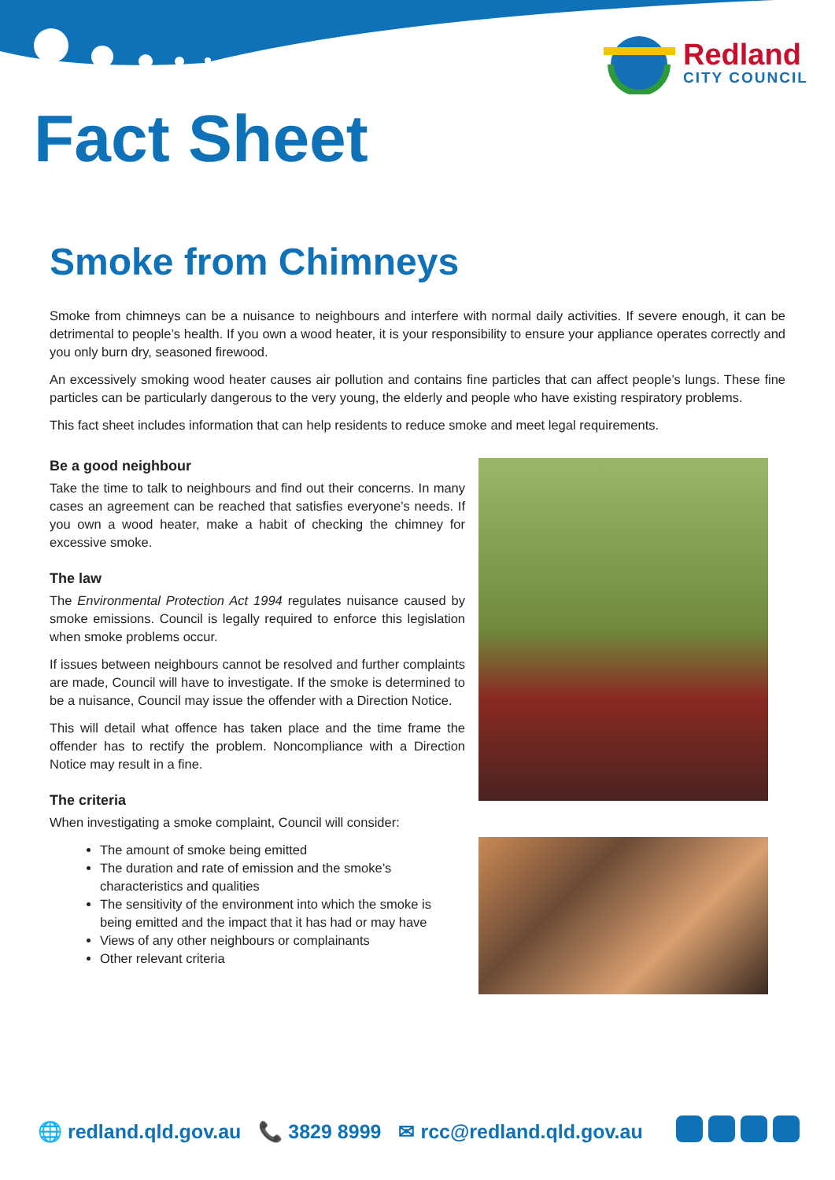Redland
CITY COUNCIL
Fact Sheet
Smoke from Chimneys
Smoke from chimneys can be a nuisance to neighbours and interfere with normal daily activities. If severe enough, it can be detrimental to people’s health. If you own a wood heater, it is your responsibility to ensure your appliance operates correctly and you only burn dry, seasoned firewood.
An excessively smoking wood heater causes air pollution and contains fine particles that can affect people’s lungs. These fine particles can be particularly dangerous to the very young, the elderly and people who have existing respiratory problems.
This fact sheet includes information that can help residents to reduce smoke and meet legal requirements.
Be a good neighbour
Take the time to talk to neighbours and find out their concerns. In many cases an agreement can be reached that satisfies everyone’s needs. If you own a wood heater, make a habit of checking the chimney for excessive smoke.
The law
The Environmental Protection Act 1994 regulates nuisance caused by smoke emissions. Council is legally required to enforce this legislation when smoke problems occur.
If issues between neighbours cannot be resolved and further complaints are made, Council will have to investigate. If the smoke is determined to be a nuisance, Council may issue the offender with a Direction Notice.
This will detail what offence has taken place and the time frame the offender has to rectify the problem. Noncompliance with a Direction Notice may result in a fine.
The criteria
When investigating a smoke complaint, Council will consider:
The amount of smoke being emitted
The duration and rate of emission and the smoke’s characteristics and qualities
The sensitivity of the environment into which the smoke is being emitted and the impact that it has had or may have
Views of any other neighbours or complainants
Other relevant criteria
🌐 redland.qld.gov.au 📞 3829 8999 ✉ rcc@redland.qld.gov.au